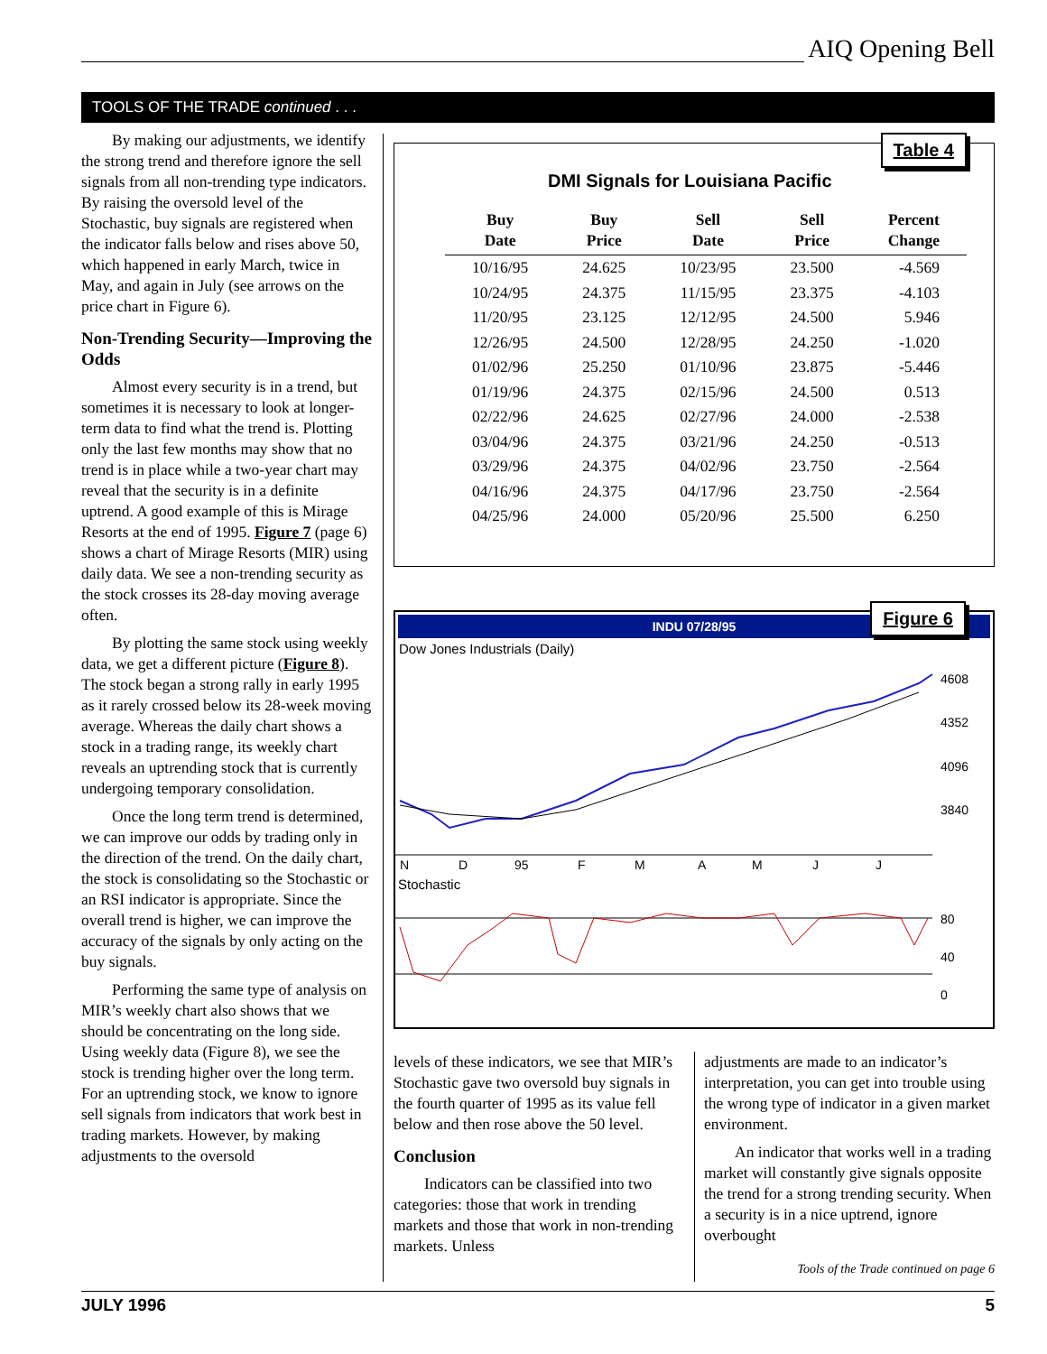AIQ Opening Bell
TOOLS OF THE TRADE continued . . .
By making our adjustments, we identify the strong trend and therefore ignore the sell signals from all non-trending type indicators. By raising the oversold level of the Stochastic, buy signals are registered when the indicator falls below and rises above 50, which happened in early March, twice in May, and again in July (see arrows on the price chart in Figure 6).
Non-Trending Security—Improving the Odds
Almost every security is in a trend, but sometimes it is necessary to look at longer-term data to find what the trend is. Plotting only the last few months may show that no trend is in place while a two-year chart may reveal that the security is in a definite uptrend. A good example of this is Mirage Resorts at the end of 1995. Figure 7 (page 6) shows a chart of Mirage Resorts (MIR) using daily data. We see a non-trending security as the stock crosses its 28-day moving average often.
By plotting the same stock using weekly data, we get a different picture (Figure 8). The stock began a strong rally in early 1995 as it rarely crossed below its 28-week moving average. Whereas the daily chart shows a stock in a trading range, its weekly chart reveals an uptrending stock that is currently undergoing temporary consolidation.
Once the long term trend is determined, we can improve our odds by trading only in the direction of the trend. On the daily chart, the stock is consolidating so the Stochastic or an RSI indicator is appropriate. Since the overall trend is higher, we can improve the accuracy of the signals by only acting on the buy signals.
Performing the same type of analysis on MIR’s weekly chart also shows that we should be concentrating on the long side. Using weekly data (Figure 8), we see the stock is trending higher over the long term. For an uptrending stock, we know to ignore sell signals from indicators that work best in trading markets. However, by making adjustments to the oversold
Table 4
DMI Signals for Louisiana Pacific
| Buy Date | Buy Price | Sell Date | Sell Price | Percent Change |
| --- | --- | --- | --- | --- |
| 10/16/95 | 24.625 | 10/23/95 | 23.500 | -4.569 |
| 10/24/95 | 24.375 | 11/15/95 | 23.375 | -4.103 |
| 11/20/95 | 23.125 | 12/12/95 | 24.500 | 5.946 |
| 12/26/95 | 24.500 | 12/28/95 | 24.250 | -1.020 |
| 01/02/96 | 25.250 | 01/10/96 | 23.875 | -5.446 |
| 01/19/96 | 24.375 | 02/15/96 | 24.500 | 0.513 |
| 02/22/96 | 24.625 | 02/27/96 | 24.000 | -2.538 |
| 03/04/96 | 24.375 | 03/21/96 | 24.250 | -0.513 |
| 03/29/96 | 24.375 | 04/02/96 | 23.750 | -2.564 |
| 04/16/96 | 24.375 | 04/17/96 | 23.750 | -2.564 |
| 04/25/96 | 24.000 | 05/20/96 | 25.500 | 6.250 |
Figure 6
INDU 07/28/95
Dow Jones Industrials (Daily)
N
D
95
F
M
A
M
J
J
4608
4352
4096
3840
Stochastic
80
40
0
levels of these indicators, we see that MIR’s Stochastic gave two oversold buy signals in the fourth quarter of 1995 as its value fell below and then rose above the 50 level.
Conclusion
Indicators can be classified into two categories: those that work in trending markets and those that work in non-trending markets. Unless
adjustments are made to an indicator’s interpretation, you can get into trouble using the wrong type of indicator in a given market environment.
An indicator that works well in a trading market will constantly give signals opposite the trend for a strong trending security. When a security is in a nice uptrend, ignore overbought
Tools of the Trade continued on page 6
JULY 1996 5